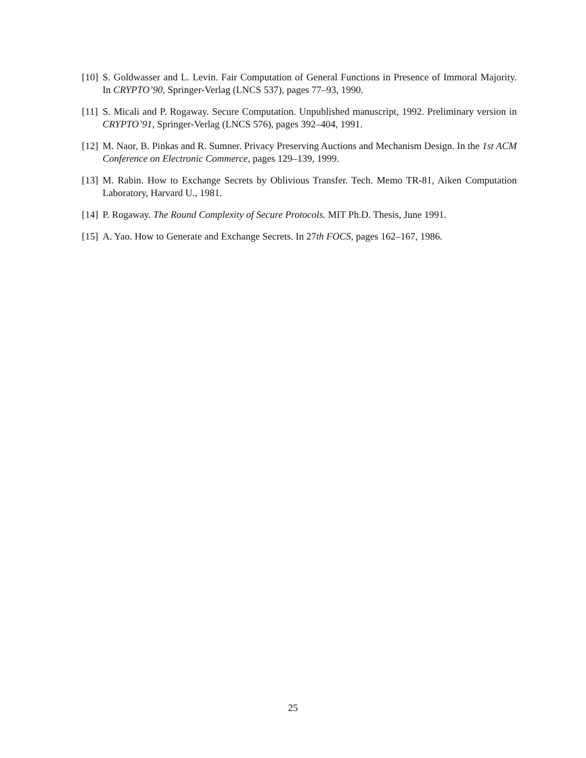[10] S. Goldwasser and L. Levin. Fair Computation of General Functions in Presence of Immoral Majority. In CRYPTO’90, Springer-Verlag (LNCS 537), pages 77–93, 1990.
[11] S. Micali and P. Rogaway. Secure Computation. Unpublished manuscript, 1992. Preliminary version in CRYPTO’91, Springer-Verlag (LNCS 576), pages 392–404, 1991.
[12] M. Naor, B. Pinkas and R. Sumner. Privacy Preserving Auctions and Mechanism Design. In the 1st ACM Conference on Electronic Commerce, pages 129–139, 1999.
[13] M. Rabin. How to Exchange Secrets by Oblivious Transfer. Tech. Memo TR-81, Aiken Computation Laboratory, Harvard U., 1981.
[14] P. Rogaway. The Round Complexity of Secure Protocols. MIT Ph.D. Thesis, June 1991.
[15] A. Yao. How to Generate and Exchange Secrets. In 27th FOCS, pages 162–167, 1986.
25